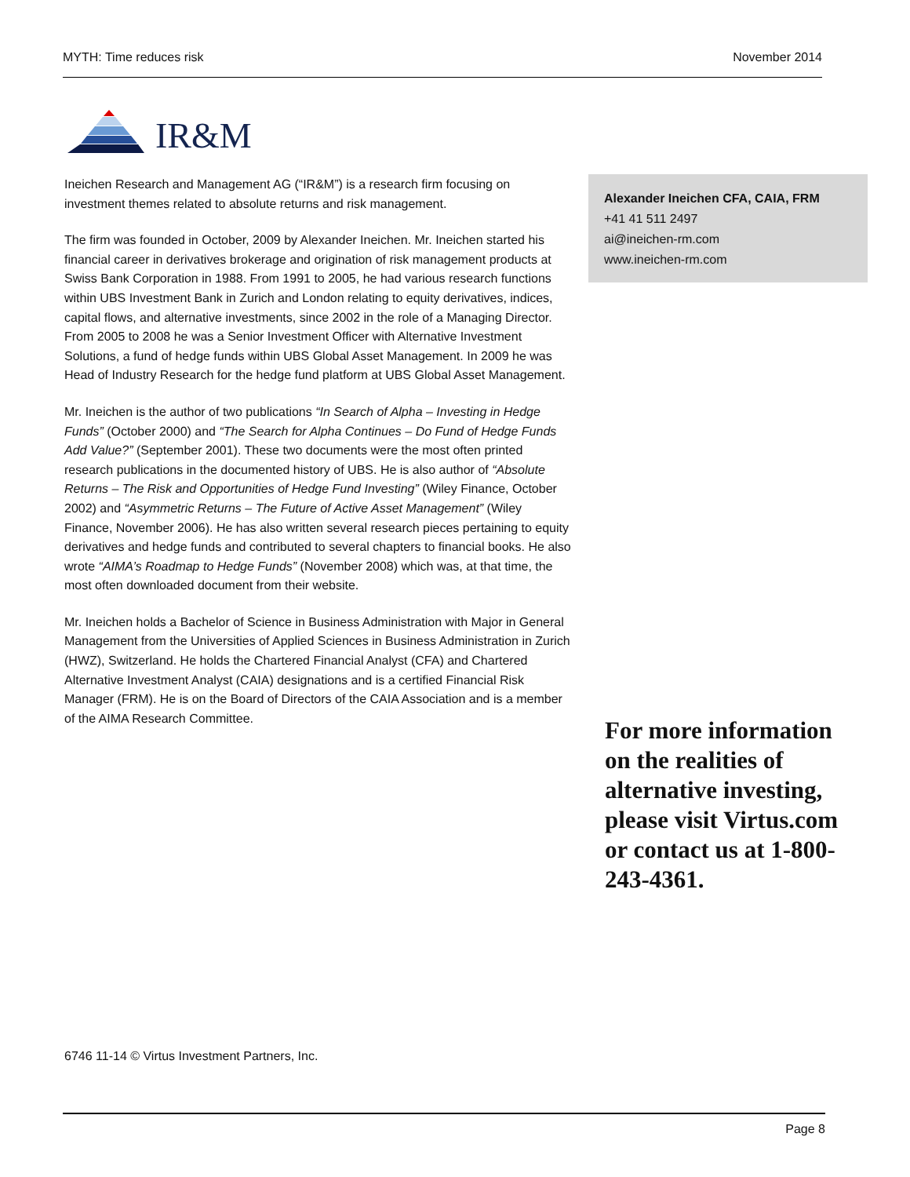MYTH: Time reduces risk November 2014
IR&M
Ineichen Research and Management AG (“IR&M”) is a research firm focusing on investment themes related to absolute returns and risk management.
The firm was founded in October, 2009 by Alexander Ineichen. Mr. Ineichen started his financial career in derivatives brokerage and origination of risk management products at Swiss Bank Corporation in 1988. From 1991 to 2005, he had various research functions within UBS Investment Bank in Zurich and London relating to equity derivatives, indices, capital flows, and alternative investments, since 2002 in the role of a Managing Director. From 2005 to 2008 he was a Senior Investment Officer with Alternative Investment Solutions, a fund of hedge funds within UBS Global Asset Management. In 2009 he was Head of Industry Research for the hedge fund platform at UBS Global Asset Management.
Mr. Ineichen is the author of two publications “In Search of Alpha – Investing in Hedge Funds” (October 2000) and “The Search for Alpha Continues – Do Fund of Hedge Funds Add Value?” (September 2001). These two documents were the most often printed research publications in the documented history of UBS. He is also author of “Absolute Returns – The Risk and Opportunities of Hedge Fund Investing” (Wiley Finance, October 2002) and “Asymmetric Returns – The Future of Active Asset Management” (Wiley Finance, November 2006). He has also written several research pieces pertaining to equity derivatives and hedge funds and contributed to several chapters to financial books. He also wrote “AIMA’s Roadmap to Hedge Funds” (November 2008) which was, at that time, the most often downloaded document from their website.
Mr. Ineichen holds a Bachelor of Science in Business Administration with Major in General Management from the Universities of Applied Sciences in Business Administration in Zurich (HWZ), Switzerland. He holds the Chartered Financial Analyst (CFA) and Chartered Alternative Investment Analyst (CAIA) designations and is a certified Financial Risk Manager (FRM). He is on the Board of Directors of the CAIA Association and is a member of the AIMA Research Committee.
Alexander Ineichen CFA, CAIA, FRM
+41 41 511 2497
ai@ineichen-rm.com
www.ineichen-rm.com
For more information on the realities of alternative investing, please visit Virtus.com or contact us at 1-800-243-4361.
6746 11-14 © Virtus Investment Partners, Inc.
Page 8